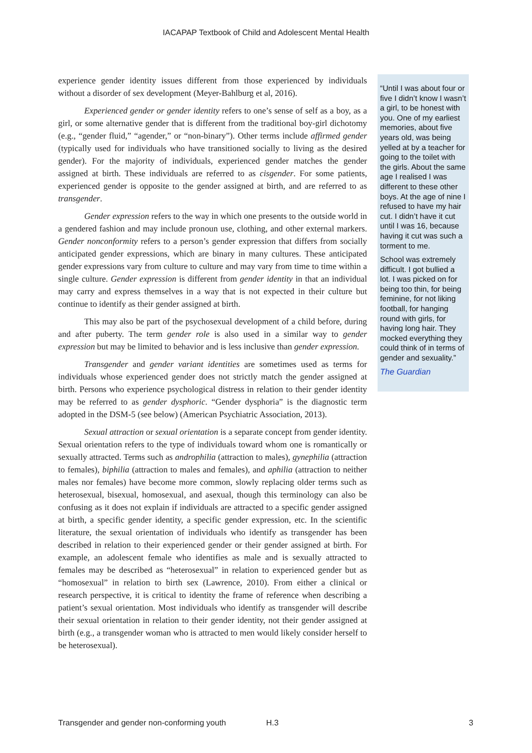IACAPAP Textbook of Child and Adolescent Mental Health
experience gender identity issues different from those experienced by individuals without a disorder of sex development (Meyer-Bahlburg et al, 2016).
Experienced gender or gender identity refers to one’s sense of self as a boy, as a girl, or some alternative gender that is different from the traditional boy-girl dichotomy (e.g., “gender fluid,” “agender,” or “non-binary”). Other terms include affirmed gender (typically used for individuals who have transitioned socially to living as the desired gender). For the majority of individuals, experienced gender matches the gender assigned at birth. These individuals are referred to as cisgender. For some patients, experienced gender is opposite to the gender assigned at birth, and are referred to as transgender.
Gender expression refers to the way in which one presents to the outside world in a gendered fashion and may include pronoun use, clothing, and other external markers. Gender nonconformity refers to a person’s gender expression that differs from socially anticipated gender expressions, which are binary in many cultures. These anticipated gender expressions vary from culture to culture and may vary from time to time within a single culture. Gender expression is different from gender identity in that an individual may carry and express themselves in a way that is not expected in their culture but continue to identify as their gender assigned at birth.
This may also be part of the psychosexual development of a child before, during and after puberty. The term gender role is also used in a similar way to gender expression but may be limited to behavior and is less inclusive than gender expression.
Transgender and gender variant identities are sometimes used as terms for individuals whose experienced gender does not strictly match the gender assigned at birth. Persons who experience psychological distress in relation to their gender identity may be referred to as gender dysphoric. “Gender dysphoria” is the diagnostic term adopted in the DSM-5 (see below) (American Psychiatric Association, 2013).
Sexual attraction or sexual orientation is a separate concept from gender identity. Sexual orientation refers to the type of individuals toward whom one is romantically or sexually attracted. Terms such as androphilia (attraction to males), gynephilia (attraction to females), biphilia (attraction to males and females), and aphilia (attraction to neither males nor females) have become more common, slowly replacing older terms such as heterosexual, bisexual, homosexual, and asexual, though this terminology can also be confusing as it does not explain if individuals are attracted to a specific gender assigned at birth, a specific gender identity, a specific gender expression, etc. In the scientific literature, the sexual orientation of individuals who identify as transgender has been described in relation to their experienced gender or their gender assigned at birth. For example, an adolescent female who identifies as male and is sexually attracted to females may be described as “heterosexual” in relation to experienced gender but as “homosexual” in relation to birth sex (Lawrence, 2010). From either a clinical or research perspective, it is critical to identity the frame of reference when describing a patient’s sexual orientation. Most individuals who identify as transgender will describe their sexual orientation in relation to their gender identity, not their gender assigned at birth (e.g., a transgender woman who is attracted to men would likely consider herself to be heterosexual).
“Until I was about four or five I didn’t know I wasn’t a girl, to be honest with you. One of my earliest memories, about five years old, was being yelled at by a teacher for going to the toilet with the girls. About the same age I realised I was different to these other boys. At the age of nine I refused to have my hair cut. I didn’t have it cut until I was 16, because having it cut was such a torment to me.
School was extremely difficult. I got bullied a lot. I was picked on for being too thin, for being feminine, for not liking football, for hanging round with girls, for having long hair. They mocked everything they could think of in terms of gender and sexuality.”
The Guardian
Transgender and gender non-conforming youth H.3 3